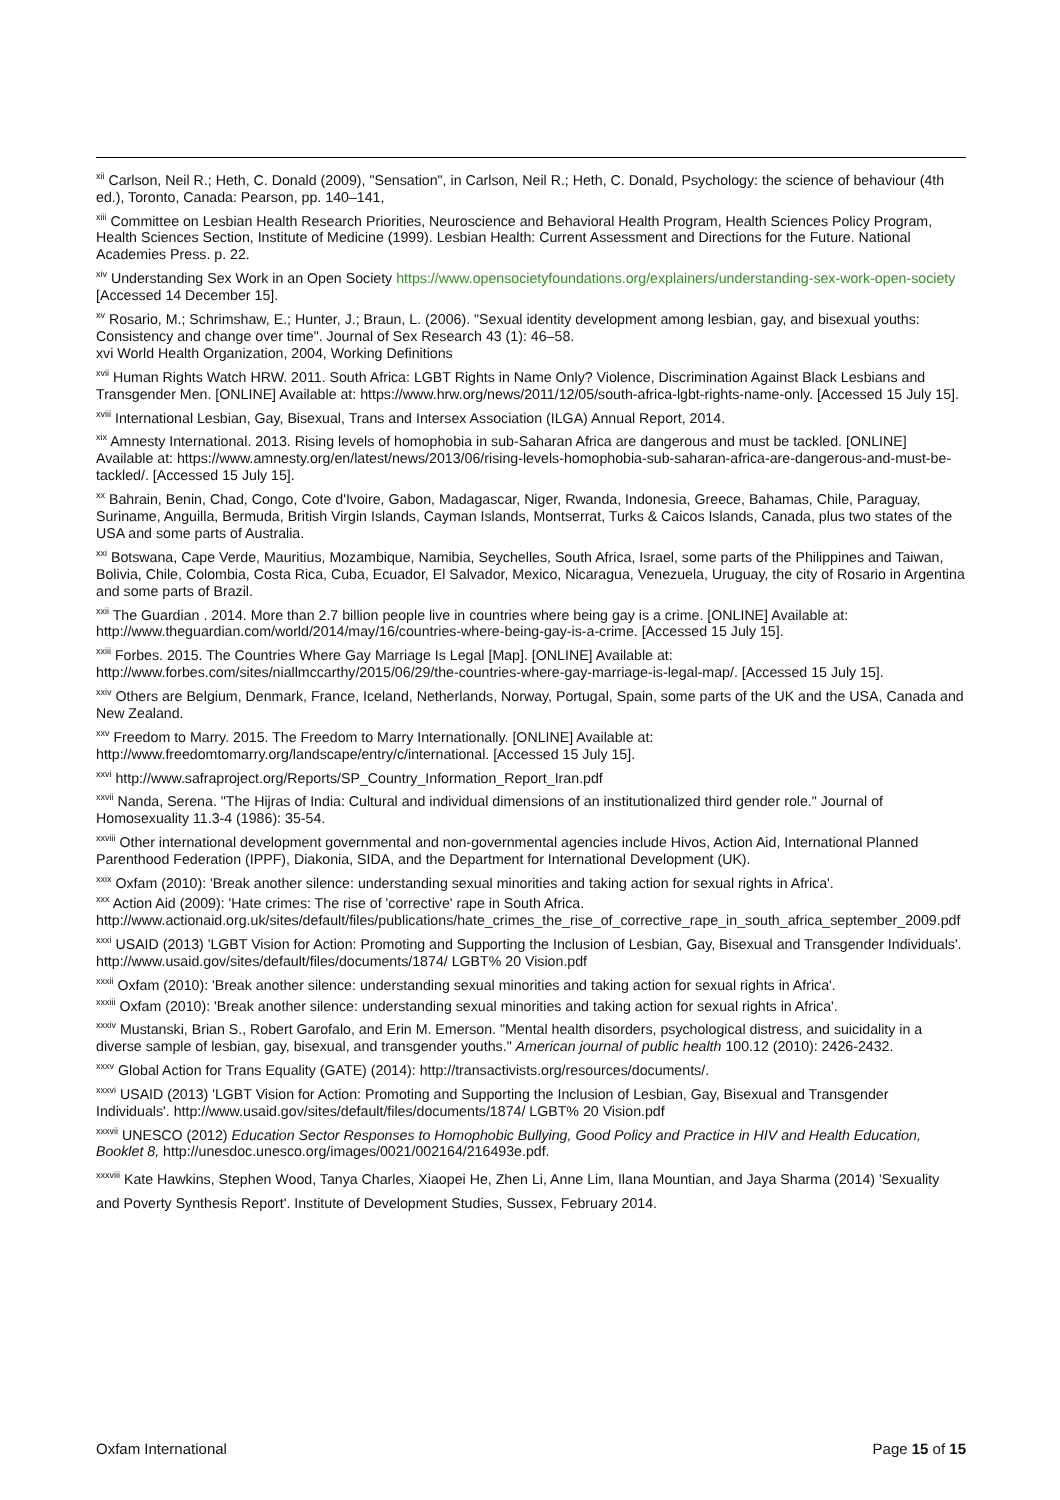<sup>xii</sup> Carlson, Neil R.; Heth, C. Donald (2009), "Sensation", in Carlson, Neil R.; Heth, C. Donald, Psychology: the science of behaviour (4th ed.), Toronto, Canada: Pearson, pp. 140–141,
<sup>xiii</sup> Committee on Lesbian Health Research Priorities, Neuroscience and Behavioral Health Program, Health Sciences Policy Program, Health Sciences Section, Institute of Medicine (1999). Lesbian Health: Current Assessment and Directions for the Future. National Academies Press. p. 22.
<sup>xiv</sup> Understanding Sex Work in an Open Society https://www.opensocietyfoundations.org/explainers/understanding-sex-work-open-society [Accessed 14 December 15].
<sup>xv</sup> Rosario, M.; Schrimshaw, E.; Hunter, J.; Braun, L. (2006). "Sexual identity development among lesbian, gay, and bisexual youths: Consistency and change over time". Journal of Sex Research 43 (1): 46–58.
xvi World Health Organization, 2004, Working Definitions
<sup>xvii</sup> Human Rights Watch HRW. 2011. South Africa: LGBT Rights in Name Only? Violence, Discrimination Against Black Lesbians and Transgender Men. [ONLINE] Available at: https://www.hrw.org/news/2011/12/05/south-africa-lgbt-rights-name-only. [Accessed 15 July 15].
<sup>xviii</sup> International Lesbian, Gay, Bisexual, Trans and Intersex Association (ILGA) Annual Report, 2014.
<sup>xix</sup> Amnesty International. 2013. Rising levels of homophobia in sub-Saharan Africa are dangerous and must be tackled. [ONLINE] Available at: https://www.amnesty.org/en/latest/news/2013/06/rising-levels-homophobia-sub-saharan-africa-are-dangerous-and-must-be-tackled/. [Accessed 15 July 15].
<sup>xx</sup> Bahrain, Benin, Chad, Congo, Cote d'Ivoire, Gabon, Madagascar, Niger, Rwanda, Indonesia, Greece, Bahamas, Chile, Paraguay, Suriname, Anguilla, Bermuda, British Virgin Islands, Cayman Islands, Montserrat, Turks & Caicos Islands, Canada, plus two states of the USA and some parts of Australia.
<sup>xxi</sup> Botswana, Cape Verde, Mauritius, Mozambique, Namibia, Seychelles, South Africa, Israel, some parts of the Philippines and Taiwan, Bolivia, Chile, Colombia, Costa Rica, Cuba, Ecuador, El Salvador, Mexico, Nicaragua, Venezuela, Uruguay, the city of Rosario in Argentina and some parts of Brazil.
<sup>xxii</sup> The Guardian . 2014. More than 2.7 billion people live in countries where being gay is a crime. [ONLINE] Available at: http://www.theguardian.com/world/2014/may/16/countries-where-being-gay-is-a-crime. [Accessed 15 July 15].
<sup>xxiii</sup> Forbes. 2015. The Countries Where Gay Marriage Is Legal [Map]. [ONLINE] Available at: http://www.forbes.com/sites/niallmccarthy/2015/06/29/the-countries-where-gay-marriage-is-legal-map/. [Accessed 15 July 15].
<sup>xxiv</sup> Others are Belgium, Denmark, France, Iceland, Netherlands, Norway, Portugal, Spain, some parts of the UK and the USA, Canada and New Zealand.
<sup>xxv</sup> Freedom to Marry. 2015. The Freedom to Marry Internationally. [ONLINE] Available at: http://www.freedomtomarry.org/landscape/entry/c/international. [Accessed 15 July 15].
<sup>xxvi</sup> http://www.safraproject.org/Reports/SP_Country_Information_Report_Iran.pdf
<sup>xxvii</sup> Nanda, Serena. "The Hijras of India: Cultural and individual dimensions of an institutionalized third gender role." Journal of Homosexuality 11.3-4 (1986): 35-54.
<sup>xxviii</sup> Other international development governmental and non-governmental agencies include Hivos, Action Aid, International Planned Parenthood Federation (IPPF), Diakonia, SIDA, and the Department for International Development (UK).
<sup>xxix</sup> Oxfam (2010): 'Break another silence: understanding sexual minorities and taking action for sexual rights in Africa'.
<sup>xxx</sup> Action Aid (2009): 'Hate crimes: The rise of 'corrective' rape in South Africa. http://www.actionaid.org.uk/sites/default/files/publications/hate_crimes_the_rise_of_corrective_rape_in_south_africa_september_2009.pdf
<sup>xxxi</sup> USAID (2013) 'LGBT Vision for Action: Promoting and Supporting the Inclusion of Lesbian, Gay, Bisexual and Transgender Individuals'. http://www.usaid.gov/sites/default/files/documents/1874/ LGBT% 20 Vision.pdf
<sup>xxxii</sup> Oxfam (2010): 'Break another silence: understanding sexual minorities and taking action for sexual rights in Africa'.
<sup>xxxiii</sup> Oxfam (2010): 'Break another silence: understanding sexual minorities and taking action for sexual rights in Africa'.
<sup>xxxiv</sup> Mustanski, Brian S., Robert Garofalo, and Erin M. Emerson. "Mental health disorders, psychological distress, and suicidality in a diverse sample of lesbian, gay, bisexual, and transgender youths." American journal of public health 100.12 (2010): 2426-2432.
<sup>xxxv</sup> Global Action for Trans Equality (GATE) (2014): http://transactivists.org/resources/documents/.
<sup>xxxvi</sup> USAID (2013) 'LGBT Vision for Action: Promoting and Supporting the Inclusion of Lesbian, Gay, Bisexual and Transgender Individuals'. http://www.usaid.gov/sites/default/files/documents/1874/ LGBT% 20 Vision.pdf
<sup>xxxvii</sup> UNESCO (2012) Education Sector Responses to Homophobic Bullying, Good Policy and Practice in HIV and Health Education, Booklet 8, http://unesdoc.unesco.org/images/0021/002164/216493e.pdf.
<sup>xxxviii</sup> Kate Hawkins, Stephen Wood, Tanya Charles, Xiaopei He, Zhen Li, Anne Lim, Ilana Mountian, and Jaya Sharma (2014) 'Sexuality and Poverty Synthesis Report'. Institute of Development Studies, Sussex, February 2014.
Oxfam International Page 15 of 15